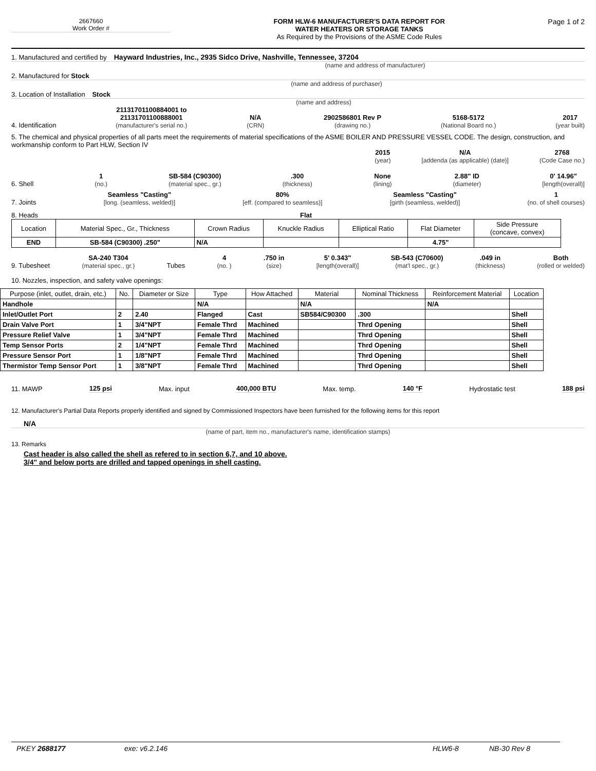2667660
Work Order #
FORM HLW-6 MANUFACTURER'S DATA REPORT FOR
WATER HEATERS OR STORAGE TANKS
As Required by the Provisions of the ASME Code Rules
Page 1 of 2
1. Manufactured and certified by Hayward Industries, Inc., 2935 Sidco Drive, Nashville, Tennessee, 37204
(name and address of manufacturer)
2. Manufactured for Stock
(name and address of purchaser)
3. Location of Installation Stock
(name and address)
4. Identification 21131701100884001 to
21131701100888001
(manufacturer's serial no.) N/A
(CRN) 2902586801 Rev P
(drawing no.) 5168-5172
(National Board no.) 2017
(year built)
5. The chemical and physical properties of all parts meet the requirements of material specifications of the ASME BOILER AND PRESSURE VESSEL CODE. The design, construction, and workmanship conform to Part HLW, Section IV
2015
(year) N/A
[addenda (as applicable) (date)] 2768
(Code Case no.)
6. Shell 1
(no.) SB-584 (C90300)
(material spec., gr.).300
(thickness) None
(lining) 2.88" ID
(diameter) 0' 14.96"
[length(overall)]
7. Joints Seamless "Casting"
[long. (seamless, welded)] 80%
[eff. (compared to seamless)] Seamless "Casting"
[girth (seamless, welded)] 1
(no. of shell courses)
8. Heads Flat
| Location | Material Spec., Gr., Thickness | Crown Radius | Knuckle Radius | Elliptical Ratio | Flat Diameter | Side Pressure (concave, convex) |
| --- | --- | --- | --- | --- | --- | --- |
| END | SB-584 (C90300) .250" | N/A | | | 4.75" | |
9. Tubesheet SA-240 T304
(material spec., gr.) Tubes 4
(no. ).750 in
(size) 5' 0.343"
[length(overall)] SB-543 (C70600)
(mat'l spec., gr.).049 in
(thickness) Both
(rolled or welded)
10. Nozzles, inspection, and safety valve openings:
| Purpose (inlet, outlet, drain, etc.) | No. | Diameter or Size | Type | How Attached | Material | Nominal Thickness | Reinforcement Material | Location |
| --- | --- | --- | --- | --- | --- | --- | --- | --- |
| Handhole | | | N/A | | N/A | | N/A | |
| Inlet/Outlet Port | 2 | 2.40 | Flanged | Cast | SB584/C90300 | .300 | | Shell |
| Drain Valve Port | 1 | 3/4"NPT | Female Thrd | Machined | | Thrd Opening | | Shell |
| Pressure Relief Valve | 1 | 3/4"NPT | Female Thrd | Machined | | Thrd Opening | | Shell |
| Temp Sensor Ports | 2 | 1/4"NPT | Female Thrd | Machined | | Thrd Opening | | Shell |
| Pressure Sensor Port | 1 | 1/8"NPT | Female Thrd | Machined | | Thrd Opening | | Shell |
| Thermistor Temp Sensor Port | 1 | 3/8"NPT | Female Thrd | Machined | | Thrd Opening | | Shell |
11. MAWP 125 psi Max. input 400,000 BTU Max. temp. 140 °F Hydrostatic test 188 psi
12. Manufacturer's Partial Data Reports properly identified and signed by Commissioned Inspectors have been furnished for the following items for this report
N/A
(name of part, item no., manufacturer's name, identification stamps)
13. Remarks
Cast header is also called the shell as refered to in section 6,7, and 10 above.
3/4" and below ports are drilled and tapped openings in shell casting.
PKEY 2688177 exe: v6.2.146 HLW6-8 NB-30 Rev 8